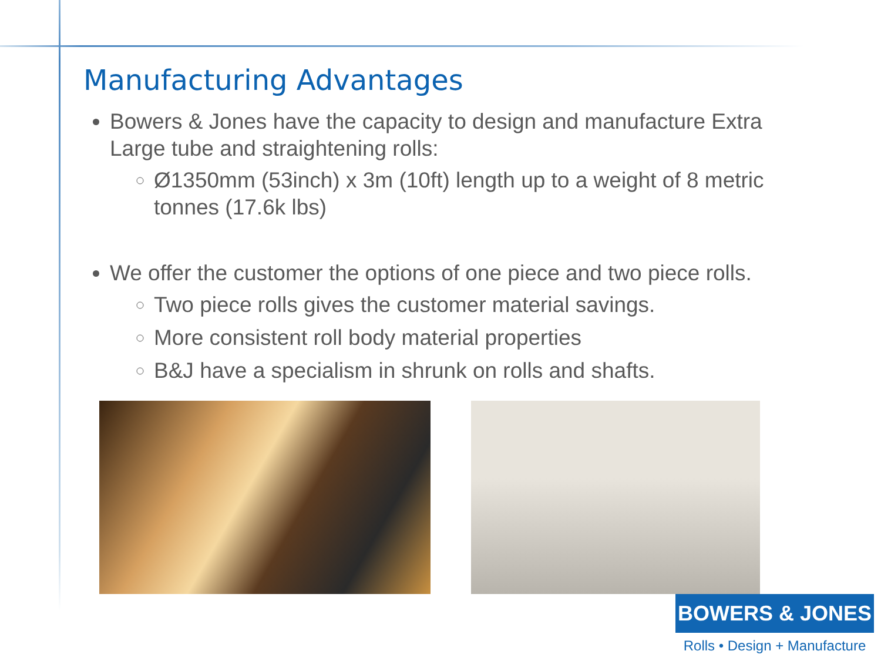Manufacturing Advantages
Bowers & Jones have the capacity to design and manufacture Extra Large tube and straightening rolls:
Ø1350mm (53inch) x 3m (10ft) length up to a weight of 8 metric tonnes (17.6k lbs)
We offer the customer the options of one piece and two piece rolls.
Two piece rolls gives the customer material savings.
More consistent roll body material properties
B&J have a specialism in shrunk on rolls and shafts.
BOWERS & JONES
Rolls • Design + Manufacture